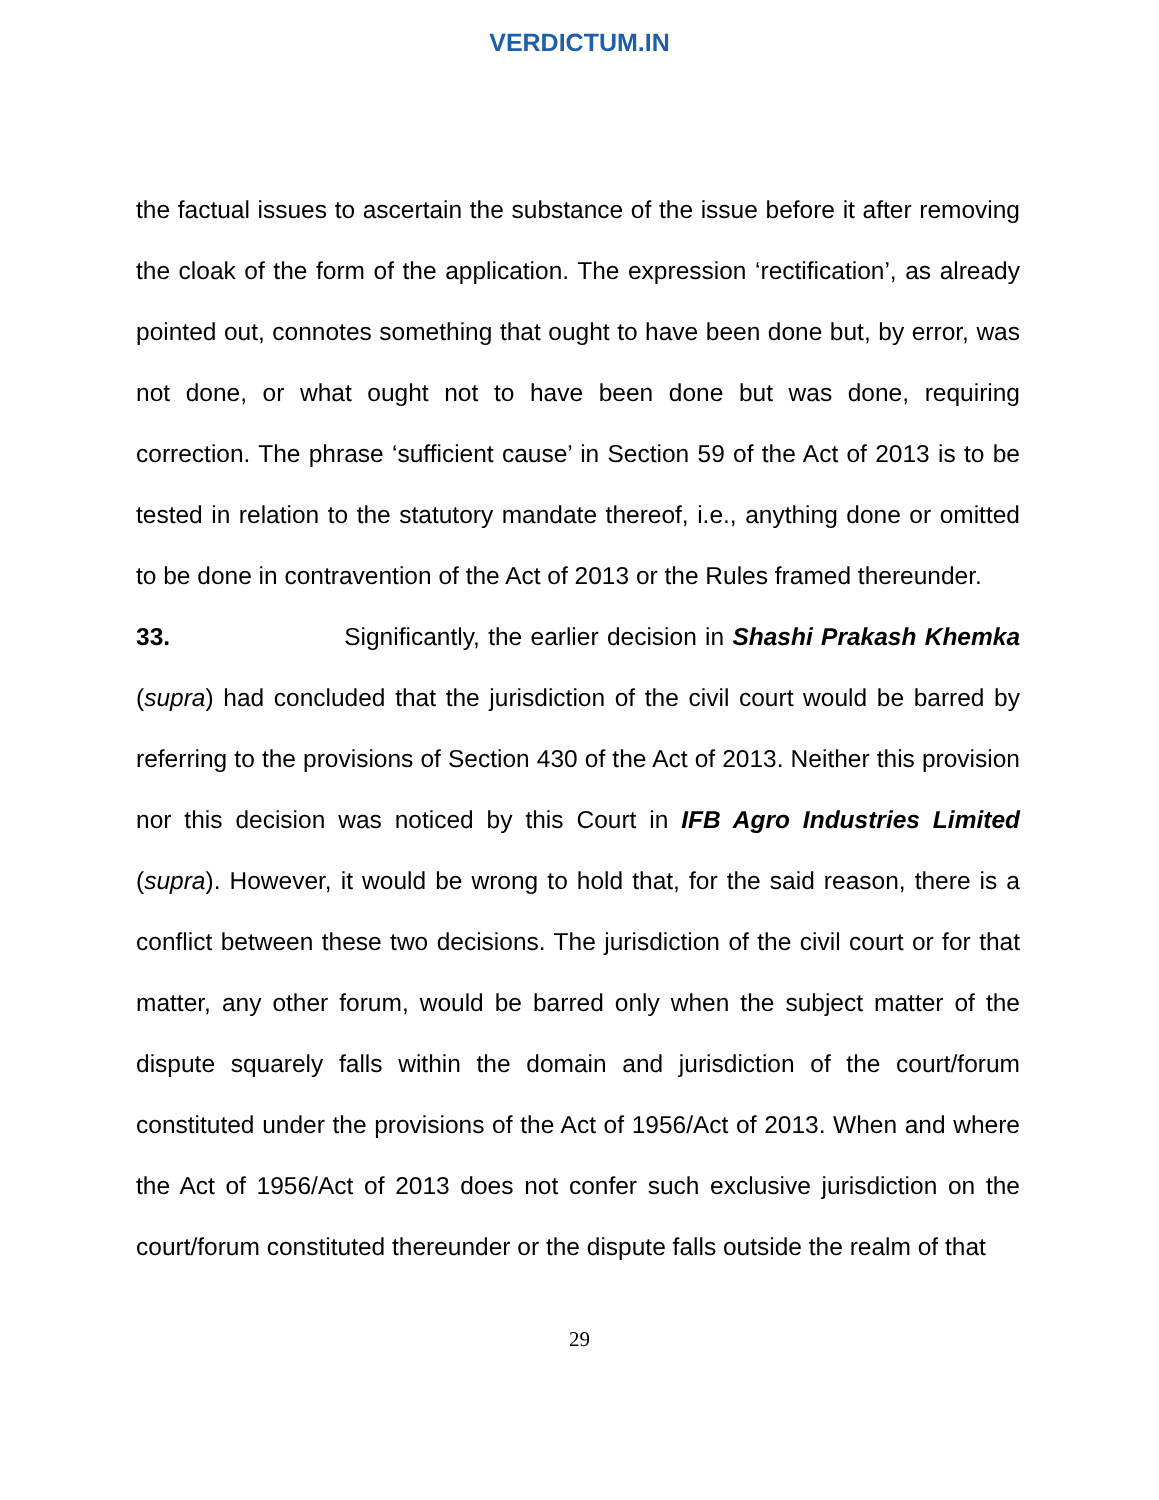VERDICTUM.IN
the factual issues to ascertain the substance of the issue before it after removing the cloak of the form of the application. The expression ‘rectification’, as already pointed out, connotes something that ought to have been done but, by error, was not done, or what ought not to have been done but was done, requiring correction. The phrase ‘sufficient cause’ in Section 59 of the Act of 2013 is to be tested in relation to the statutory mandate thereof, i.e., anything done or omitted to be done in contravention of the Act of 2013 or the Rules framed thereunder.
33. Significantly, the earlier decision in Shashi Prakash Khemka (supra) had concluded that the jurisdiction of the civil court would be barred by referring to the provisions of Section 430 of the Act of 2013. Neither this provision nor this decision was noticed by this Court in IFB Agro Industries Limited (supra). However, it would be wrong to hold that, for the said reason, there is a conflict between these two decisions. The jurisdiction of the civil court or for that matter, any other forum, would be barred only when the subject matter of the dispute squarely falls within the domain and jurisdiction of the court/forum constituted under the provisions of the Act of 1956/Act of 2013. When and where the Act of 1956/Act of 2013 does not confer such exclusive jurisdiction on the court/forum constituted thereunder or the dispute falls outside the realm of that
29